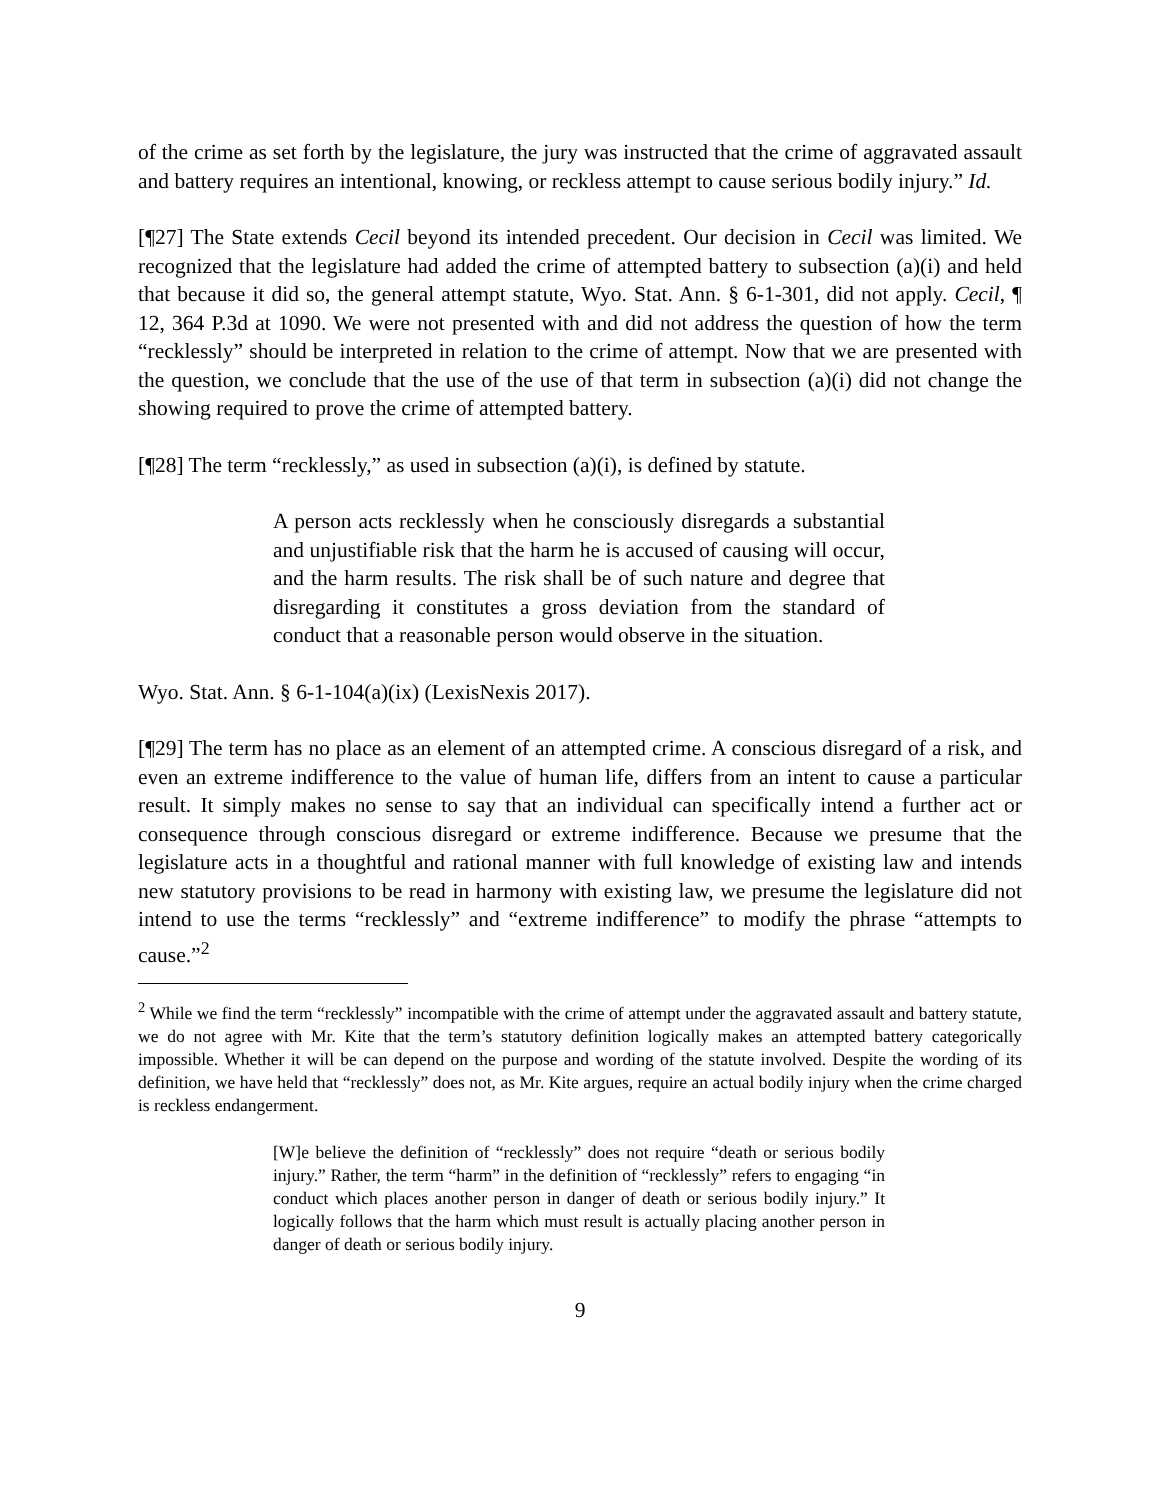of the crime as set forth by the legislature, the jury was instructed that the crime of aggravated assault and battery requires an intentional, knowing, or reckless attempt to cause serious bodily injury.” Id.
[¶27] The State extends Cecil beyond its intended precedent. Our decision in Cecil was limited. We recognized that the legislature had added the crime of attempted battery to subsection (a)(i) and held that because it did so, the general attempt statute, Wyo. Stat. Ann. § 6-1-301, did not apply. Cecil, ¶ 12, 364 P.3d at 1090. We were not presented with and did not address the question of how the term “recklessly” should be interpreted in relation to the crime of attempt. Now that we are presented with the question, we conclude that the use of the use of that term in subsection (a)(i) did not change the showing required to prove the crime of attempted battery.
[¶28] The term “recklessly,” as used in subsection (a)(i), is defined by statute.
A person acts recklessly when he consciously disregards a substantial and unjustifiable risk that the harm he is accused of causing will occur, and the harm results. The risk shall be of such nature and degree that disregarding it constitutes a gross deviation from the standard of conduct that a reasonable person would observe in the situation.
Wyo. Stat. Ann. § 6-1-104(a)(ix) (LexisNexis 2017).
[¶29] The term has no place as an element of an attempted crime. A conscious disregard of a risk, and even an extreme indifference to the value of human life, differs from an intent to cause a particular result. It simply makes no sense to say that an individual can specifically intend a further act or consequence through conscious disregard or extreme indifference. Because we presume that the legislature acts in a thoughtful and rational manner with full knowledge of existing law and intends new statutory provisions to be read in harmony with existing law, we presume the legislature did not intend to use the terms “recklessly” and “extreme indifference” to modify the phrase “attempts to cause.”<sup>2</sup>
<sup>2</sup> While we find the term “recklessly” incompatible with the crime of attempt under the aggravated assault and battery statute, we do not agree with Mr. Kite that the term’s statutory definition logically makes an attempted battery categorically impossible. Whether it will be can depend on the purpose and wording of the statute involved. Despite the wording of its definition, we have held that “recklessly” does not, as Mr. Kite argues, require an actual bodily injury when the crime charged is reckless endangerment.
[W]e believe the definition of “recklessly” does not require “death or serious bodily injury.” Rather, the term “harm” in the definition of “recklessly” refers to engaging “in conduct which places another person in danger of death or serious bodily injury.” It logically follows that the harm which must result is actually placing another person in danger of death or serious bodily injury.
9